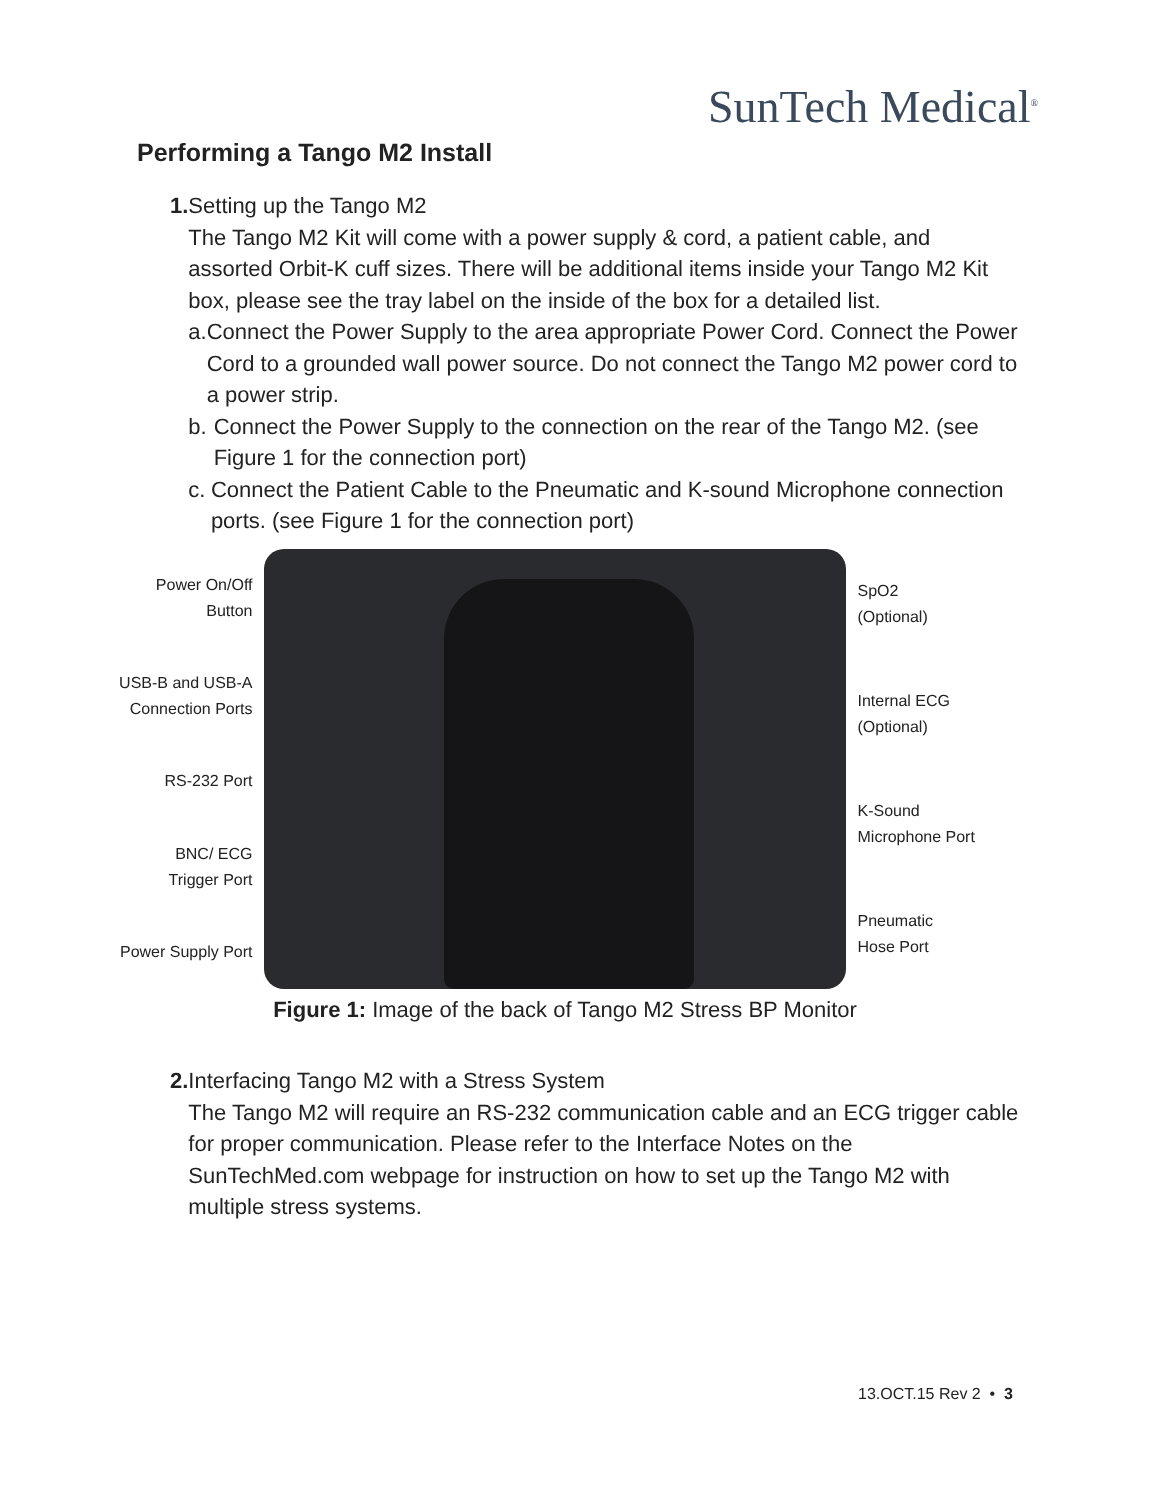SunTech Medical<sup>®</sup>
Performing a Tango M2 Install
1. Setting up the Tango M2
The Tango M2 Kit will come with a power supply & cord, a patient cable, and assorted Orbit-K cuff sizes. There will be additional items inside your Tango M2 Kit box, please see the tray label on the inside of the box for a detailed list.
a. Connect the Power Supply to the area appropriate Power Cord. Connect the Power Cord to a grounded wall power source. Do not connect the Tango M2 power cord to a power strip.
b. Connect the Power Supply to the connection on the rear of the Tango M2. (see Figure 1 for the connection port)
c. Connect the Patient Cable to the Pneumatic and K-sound Microphone connection ports. (see Figure 1 for the connection port)
Power On/Off
Button
USB-B and USB-A
Connection Ports
RS-232 Port
BNC/ ECG
Trigger Port
Power Supply Port
SpO2
(Optional)
Internal ECG
(Optional)
K-Sound
Microphone Port
Pneumatic
Hose Port
Figure 1: Image of the back of Tango M2 Stress BP Monitor
2. Interfacing Tango M2 with a Stress System
The Tango M2 will require an RS-232 communication cable and an ECG trigger cable for proper communication. Please refer to the Interface Notes on the SunTechMed.com webpage for instruction on how to set up the Tango M2 with multiple stress systems.
13.OCT.15 Rev 2 • 3